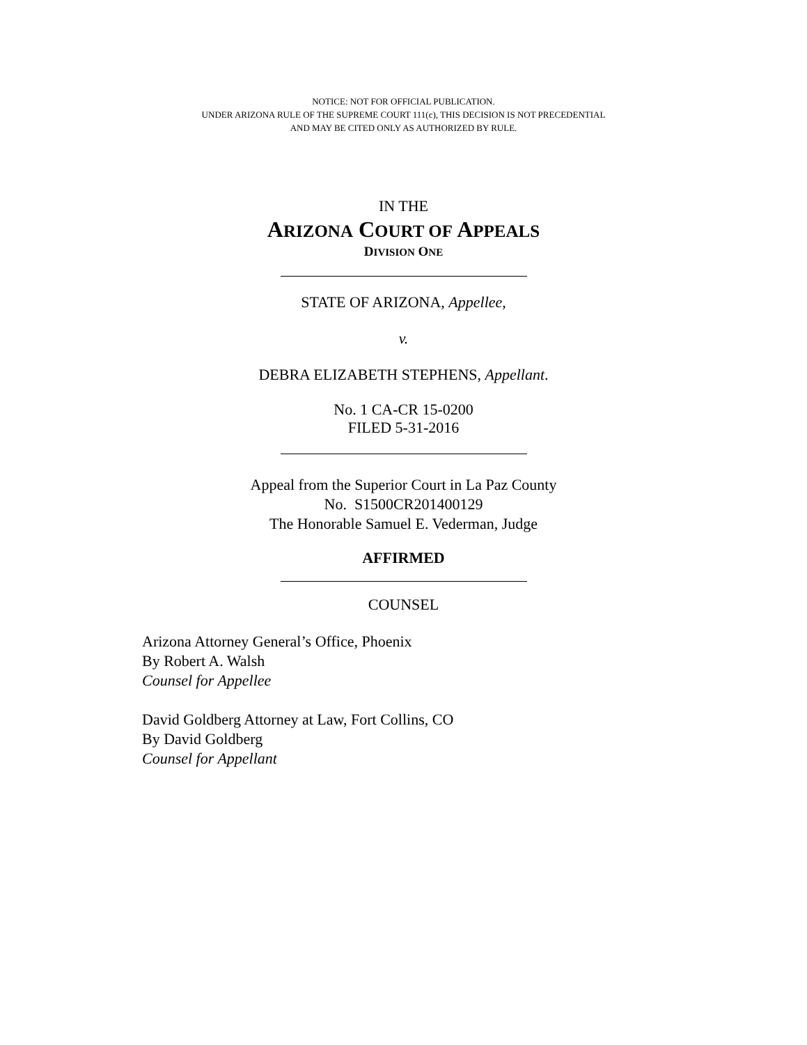NOTICE: NOT FOR OFFICIAL PUBLICATION.
UNDER ARIZONA RULE OF THE SUPREME COURT 111(c), THIS DECISION IS NOT PRECEDENTIAL
AND MAY BE CITED ONLY AS AUTHORIZED BY RULE.
IN THE
ARIZONA COURT OF APPEALS
DIVISION ONE
STATE OF ARIZONA, Appellee,
v.
DEBRA ELIZABETH STEPHENS, Appellant.
No. 1 CA-CR 15-0200
FILED 5-31-2016
Appeal from the Superior Court in La Paz County
No. S1500CR201400129
The Honorable Samuel E. Vederman, Judge
AFFIRMED
COUNSEL
Arizona Attorney General’s Office, Phoenix
By Robert A. Walsh
Counsel for Appellee
David Goldberg Attorney at Law, Fort Collins, CO
By David Goldberg
Counsel for Appellant